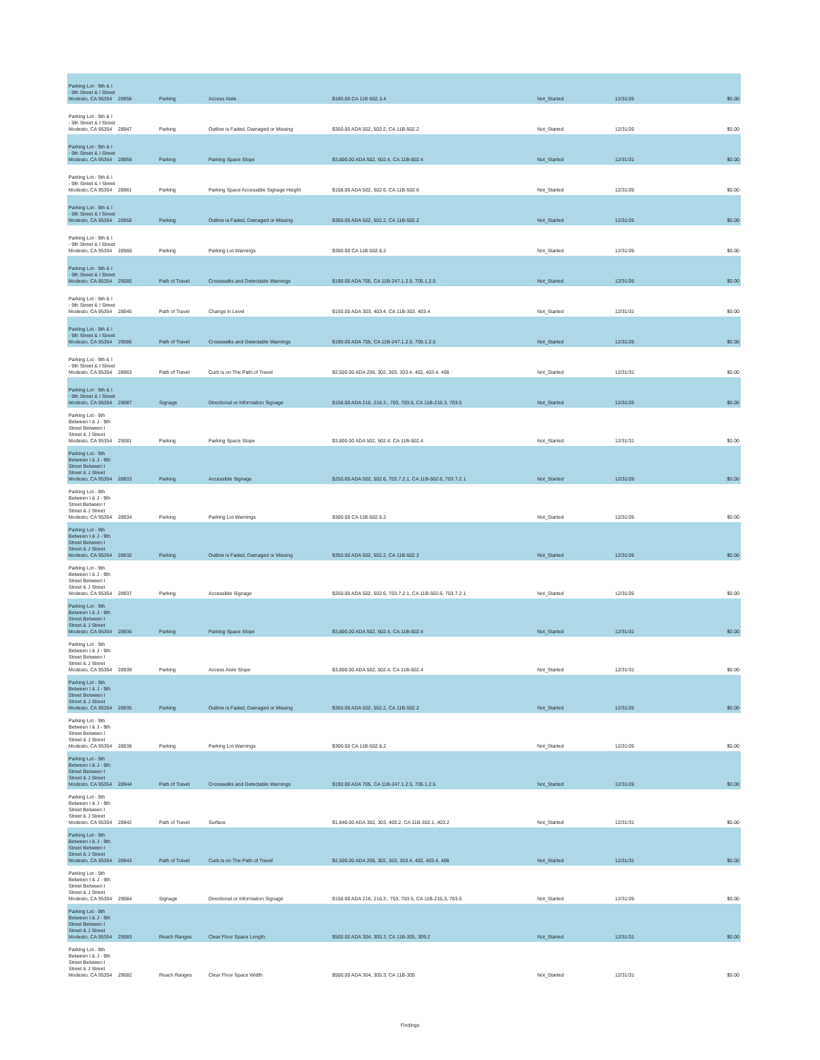| Parking Lot - 9th & I - 9th Street & I Street Modesto, CA 95354 | 28956 | Parking | Access Aisle | $180.00 CA 11B-502.3.4 | Not_Started | 12/31/26 | $0.00 |
| Parking Lot - 9th & I - 9th Street & I Street Modesto, CA 95354 | 28947 | Parking | Outline is Faded, Damaged or Missing | $350.00 ADA 502, 502.2, CA 11B-502.2 | Not_Started | 12/31/26 | $0.00 |
| Parking Lot - 9th & I - 9th Street & I Street Modesto, CA 95354 | 28959 | Parking | Parking Space Slope | $3,800.00 ADA 502, 502.4, CA 11B-502.4 | Not_Started | 12/31/31 | $0.00 |
| Parking Lot - 9th & I - 9th Street & I Street Modesto, CA 95354 | 28961 | Parking | Parking Space Accessible Signage Height | $158.00 ADA 502, 502.6, CA 11B-502.6 | Not_Started | 12/31/26 | $0.00 |
| Parking Lot - 9th & I - 9th Street & I Street Modesto, CA 95354 | 28958 | Parking | Outline is Faded, Damaged or Missing | $350.00 ADA 502, 502.2, CA 11B-502.2 | Not_Started | 12/31/26 | $0.00 |
| Parking Lot - 9th & I - 9th Street & I Street Modesto, CA 95354 | 28960 | Parking | Parking Lot Warnings | $300.00 CA 11B-502.6.2 | Not_Started | 12/31/26 | $0.00 |
| Parking Lot - 9th & I - 9th Street & I Street Modesto, CA 95354 | 29085 | Path of Travel | Crosswalks and Detectable Warnings | $190.00 ADA 705, CA 11B-247.1.2.5, 705.1.2.5 | Not_Started | 12/31/26 | $0.00 |
| Parking Lot - 9th & I - 9th Street & I Street Modesto, CA 95354 | 28945 | Path of Travel | Change in Level | $150.00 ADA 303, 403.4, CA 11B-303, 403.4 | Not_Started | 12/31/31 | $0.00 |
| Parking Lot - 9th & I - 9th Street & I Street Modesto, CA 95354 | 29086 | Path of Travel | Crosswalks and Detectable Warnings | $190.00 ADA 705, CA 11B-247.1.2.5, 705.1.2.5 | Not_Started | 12/31/26 | $0.00 |
| Parking Lot - 9th & I - 9th Street & I Street Modesto, CA 95354 | 28963 | Path of Travel | Curb is on The Path of Travel | $2,500.00 ADA 206, 302, 303, 303.4, 402, 403.4, 406 | Not_Started | 12/31/31 | $0.00 |
| Parking Lot - 9th & I - 9th Street & I Street Modesto, CA 95354 | 29087 | Signage | Directional or Information Signage | $158.00 ADA 216, 216.3 , 703, 703.5, CA 11B-216.3, 703.5 | Not_Started | 12/31/26 | $0.00 |
| Parking Lot - 9th Between I & J - 9th Street Between I Street & J Street Modesto, CA 95354 | 29081 | Parking | Parking Space Slope | $3,800.00 ADA 502, 502.4, CA 11B-502.4 | Not_Started | 12/31/31 | $0.00 |
| Parking Lot - 9th Between I & J - 9th Street Between I Street & J Street Modesto, CA 95354 | 28933 | Parking | Accessible Signage | $250.00 ADA 502, 502.6, 703.7.2.1, CA 11B-502.6, 703.7.2.1 | Not_Started | 12/31/26 | $0.00 |
| Parking Lot - 9th Between I & J - 9th Street Between I Street & J Street Modesto, CA 95354 | 28934 | Parking | Parking Lot Warnings | $300.00 CA 11B-502.6.2 | Not_Started | 12/31/26 | $0.00 |
| Parking Lot - 9th Between I & J - 9th Street Between I Street & J Street Modesto, CA 95354 | 28932 | Parking | Outline is Faded, Damaged or Missing | $350.00 ADA 502, 502.2, CA 11B-502.2 | Not_Started | 12/31/26 | $0.00 |
| Parking Lot - 9th Between I & J - 9th Street Between I Street & J Street Modesto, CA 95354 | 28937 | Parking | Accessible Signage | $250.00 ADA 502, 502.6, 703.7.2.1, CA 11B-502.6, 703.7.2.1 | Not_Started | 12/31/26 | $0.00 |
| Parking Lot - 9th Between I & J - 9th Street Between I Street & J Street Modesto, CA 95354 | 28936 | Parking | Parking Space Slope | $3,800.00 ADA 502, 502.4, CA 11B-502.4 | Not_Started | 12/31/31 | $0.00 |
| Parking Lot - 9th Between I & J - 9th Street Between I Street & J Street Modesto, CA 95354 | 28939 | Parking | Access Aisle Slope | $3,800.00 ADA 502, 502.4, CA 11B-502.4 | Not_Started | 12/31/31 | $0.00 |
| Parking Lot - 9th Between I & J - 9th Street Between I Street & J Street Modesto, CA 95354 | 28935 | Parking | Outline is Faded, Damaged or Missing | $350.00 ADA 502, 502.2, CA 11B-502.2 | Not_Started | 12/31/26 | $0.00 |
| Parking Lot - 9th Between I & J - 9th Street Between I Street & J Street Modesto, CA 95354 | 28938 | Parking | Parking Lot Warnings | $300.00 CA 11B-502.6.2 | Not_Started | 12/31/26 | $0.00 |
| Parking Lot - 9th Between I & J - 9th Street Between I Street & J Street Modesto, CA 95354 | 28944 | Path of Travel | Crosswalks and Detectable Warnings | $190.00 ADA 705, CA 11B-247.1.2.5, 705.1.2.5 | Not_Started | 12/31/26 | $0.00 |
| Parking Lot - 9th Between I & J - 9th Street Between I Street & J Street Modesto, CA 95354 | 28942 | Path of Travel | Surface | $1,840.00 ADA 302, 303, 403.2, CA 11B-302.1, 403.2 | Not_Started | 12/31/31 | $0.00 |
| Parking Lot - 9th Between I & J - 9th Street Between I Street & J Street Modesto, CA 95354 | 28943 | Path of Travel | Curb is on The Path of Travel | $2,500.00 ADA 206, 302, 303, 303.4, 402, 403.4, 406 | Not_Started | 12/31/31 | $0.00 |
| Parking Lot - 9th Between I & J - 9th Street Between I Street & J Street Modesto, CA 95354 | 29084 | Signage | Directional or Information Signage | $158.00 ADA 216, 216.3 , 703, 703.5, CA 11B-216.3, 703.5 | Not_Started | 12/31/26 | $0.00 |
| Parking Lot - 9th Between I & J - 9th Street Between I Street & J Street Modesto, CA 95354 | 29083 | Reach Ranges | Clear Floor Space Length | $500.00 ADA 304, 305.3, CA 11B-305, 309.2 | Not_Started | 12/31/31 | $0.00 |
| Parking Lot - 9th Between I & J - 9th Street Between I Street & J Street Modesto, CA 95354 | 29082 | Reach Ranges | Clear Floor Space Width | $500.00 ADA 304, 305.3, CA 11B-305 | Not_Started | 12/31/31 | $0.00 |
Findings